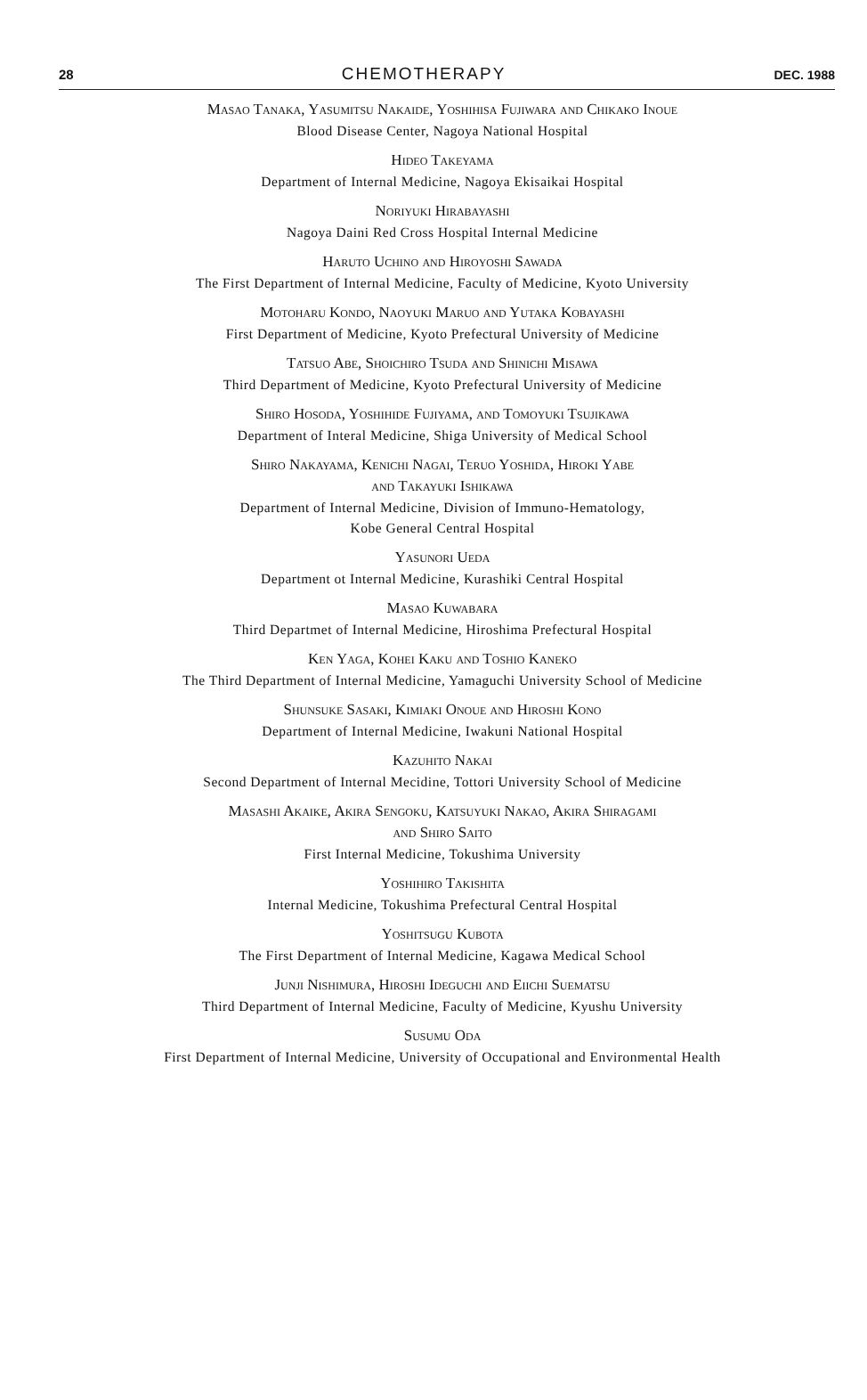28 CHEMOTHERAPY DEC. 1988
Masao Tanaka, Yasumitsu Nakaide, Yoshihisa Fujiwara and Chikako Inoue
Blood Disease Center, Nagoya National Hospital
Hideo Takeyama
Department of Internal Medicine, Nagoya Ekisaikai Hospital
Noriyuki Hirabayashi
Nagoya Daini Red Cross Hospital Internal Medicine
Haruto Uchino and Hiroyoshi Sawada
The First Department of Internal Medicine, Faculty of Medicine, Kyoto University
Motoharu Kondo, Naoyuki Maruo and Yutaka Kobayashi
First Department of Medicine, Kyoto Prefectural University of Medicine
Tatsuo Abe, Shoichiro Tsuda and Shinichi Misawa
Third Department of Medicine, Kyoto Prefectural University of Medicine
Shiro Hosoda, Yoshihide Fujiyama, and Tomoyuki Tsujikawa
Department of Interal Medicine, Shiga University of Medical School
Shiro Nakayama, Kenichi Nagai, Teruo Yoshida, Hiroki Yabe
and Takayuki Ishikawa
Department of Internal Medicine, Division of Immuno-Hematology,
Kobe General Central Hospital
Yasunori Ueda
Department ot Internal Medicine, Kurashiki Central Hospital
Masao Kuwabara
Third Departmet of Internal Medicine, Hiroshima Prefectural Hospital
Ken Yaga, Kohei Kaku and Toshio Kaneko
The Third Department of Internal Medicine, Yamaguchi University School of Medicine
Shunsuke Sasaki, Kimiaki Onoue and Hiroshi Kono
Department of Internal Medicine, Iwakuni National Hospital
Kazuhito Nakai
Second Department of Internal Mecidine, Tottori University School of Medicine
Masashi Akaike, Akira Sengoku, Katsuyuki Nakao, Akira Shiragami
and Shiro Saito
First Internal Medicine, Tokushima University
Yoshihiro Takishita
Internal Medicine, Tokushima Prefectural Central Hospital
Yoshitsugu Kubota
The First Department of Internal Medicine, Kagawa Medical School
Junji Nishimura, Hiroshi Ideguchi and Eiichi Suematsu
Third Department of Internal Medicine, Faculty of Medicine, Kyushu University
Susumu Oda
First Department of Internal Medicine, University of Occupational and Environmental Health